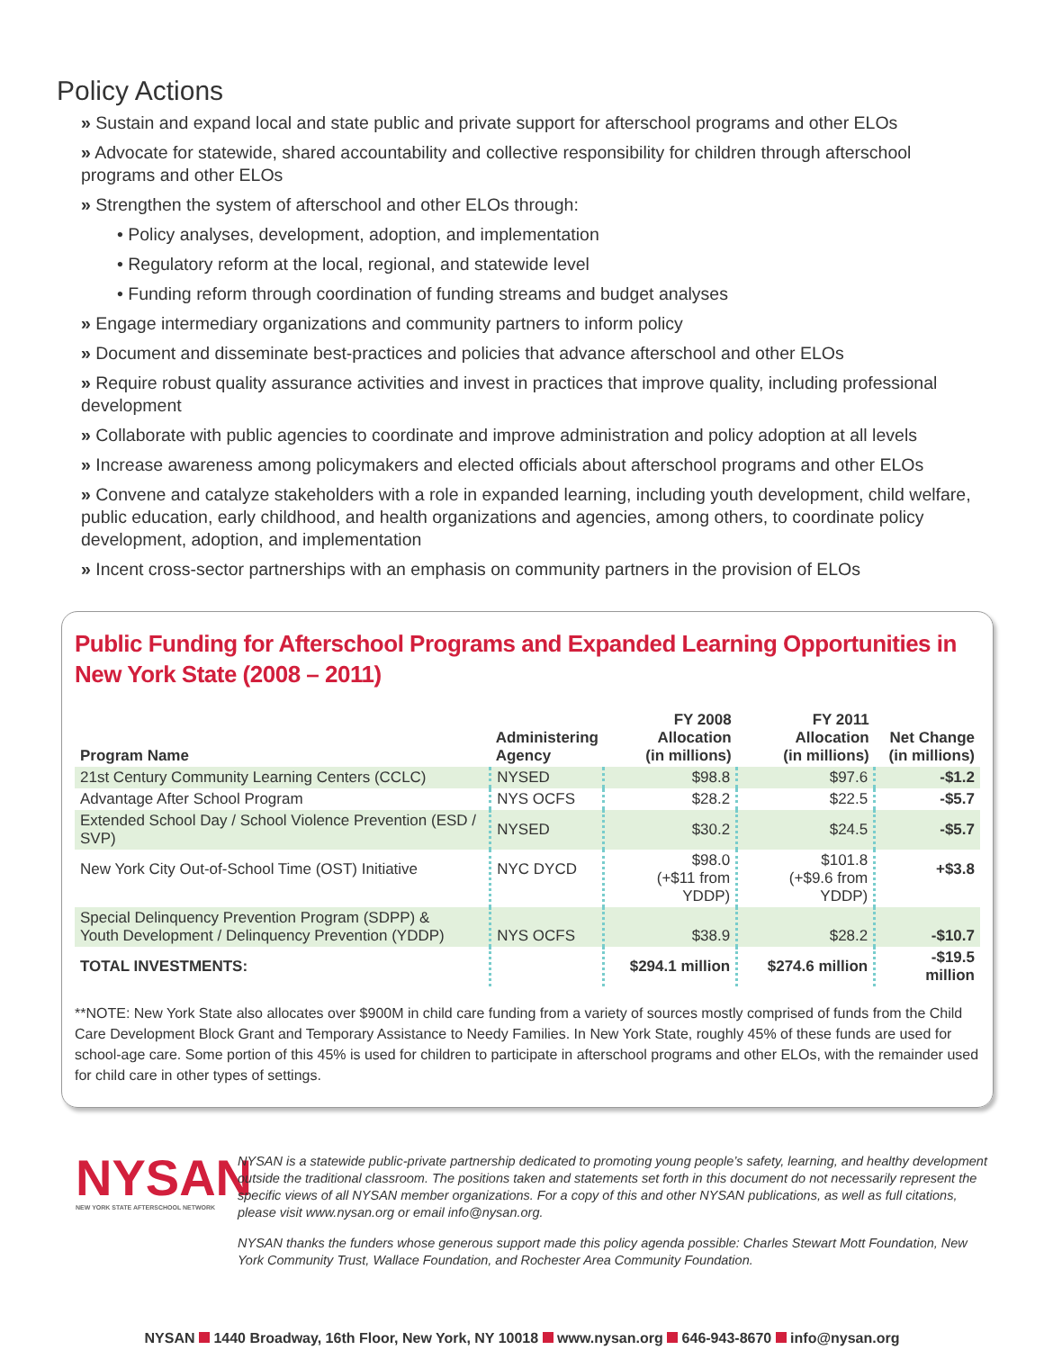Policy Actions
» Sustain and expand local and state public and private support for afterschool programs and other ELOs
» Advocate for statewide, shared accountability and collective responsibility for children through afterschool programs and other ELOs
» Strengthen the system of afterschool and other ELOs through:
• Policy analyses, development, adoption, and implementation
• Regulatory reform at the local, regional, and statewide level
• Funding reform through coordination of funding streams and budget analyses
» Engage intermediary organizations and community partners to inform policy
» Document and disseminate best-practices and policies that advance afterschool and other ELOs
» Require robust quality assurance activities and invest in practices that improve quality, including professional development
» Collaborate with public agencies to coordinate and improve administration and policy adoption at all levels
» Increase awareness among policymakers and elected officials about afterschool programs and other ELOs
» Convene and catalyze stakeholders with a role in expanded learning, including youth development, child welfare, public education, early childhood, and health organizations and agencies, among others, to coordinate policy development, adoption, and implementation
» Incent cross-sector partnerships with an emphasis on community partners in the provision of ELOs
Public Funding for Afterschool Programs and Expanded Learning Opportunities in New York State (2008 – 2011)
| Program Name | Administering Agency | FY 2008 Allocation (in millions) | FY 2011 Allocation (in millions) | Net Change (in millions) |
| --- | --- | --- | --- | --- |
| 21st Century Community Learning Centers (CCLC) | NYSED | $98.8 | $97.6 | -$1.2 |
| Advantage After School Program | NYS OCFS | $28.2 | $22.5 | -$5.7 |
| Extended School Day / School Violence Prevention (ESD / SVP) | NYSED | $30.2 | $24.5 | -$5.7 |
| New York City Out-of-School Time (OST) Initiative | NYC DYCD | $98.0 (+$11 from YDDP) | $101.8 (+$9.6 from YDDP) | +$3.8 |
| Special Delinquency Prevention Program (SDPP) & Youth Development / Delinquency Prevention (YDDP) | NYS OCFS | $38.9 | $28.2 | -$10.7 |
| TOTAL INVESTMENTS: | | $294.1 million | $274.6 million | -$19.5 million |
**NOTE: New York State also allocates over $900M in child care funding from a variety of sources mostly comprised of funds from the Child Care Development Block Grant and Temporary Assistance to Needy Families. In New York State, roughly 45% of these funds are used for school-age care. Some portion of this 45% is used for children to participate in afterschool programs and other ELOs, with the remainder used for child care in other types of settings.
NYSAN
NEW YORK STATE AFTERSCHOOL NETWORK
NYSAN is a statewide public-private partnership dedicated to promoting young people’s safety, learning, and healthy development outside the traditional classroom. The positions taken and statements set forth in this document do not necessarily represent the specific views of all NYSAN member organizations. For a copy of this and other NYSAN publications, as well as full citations, please visit www.nysan.org or email info@nysan.org.
NYSAN thanks the funders whose generous support made this policy agenda possible: Charles Stewart Mott Foundation, New York Community Trust, Wallace Foundation, and Rochester Area Community Foundation.
NYSAN 1440 Broadway, 16th Floor, New York, NY 10018 www.nysan.org 646-943-8670 info@nysan.org